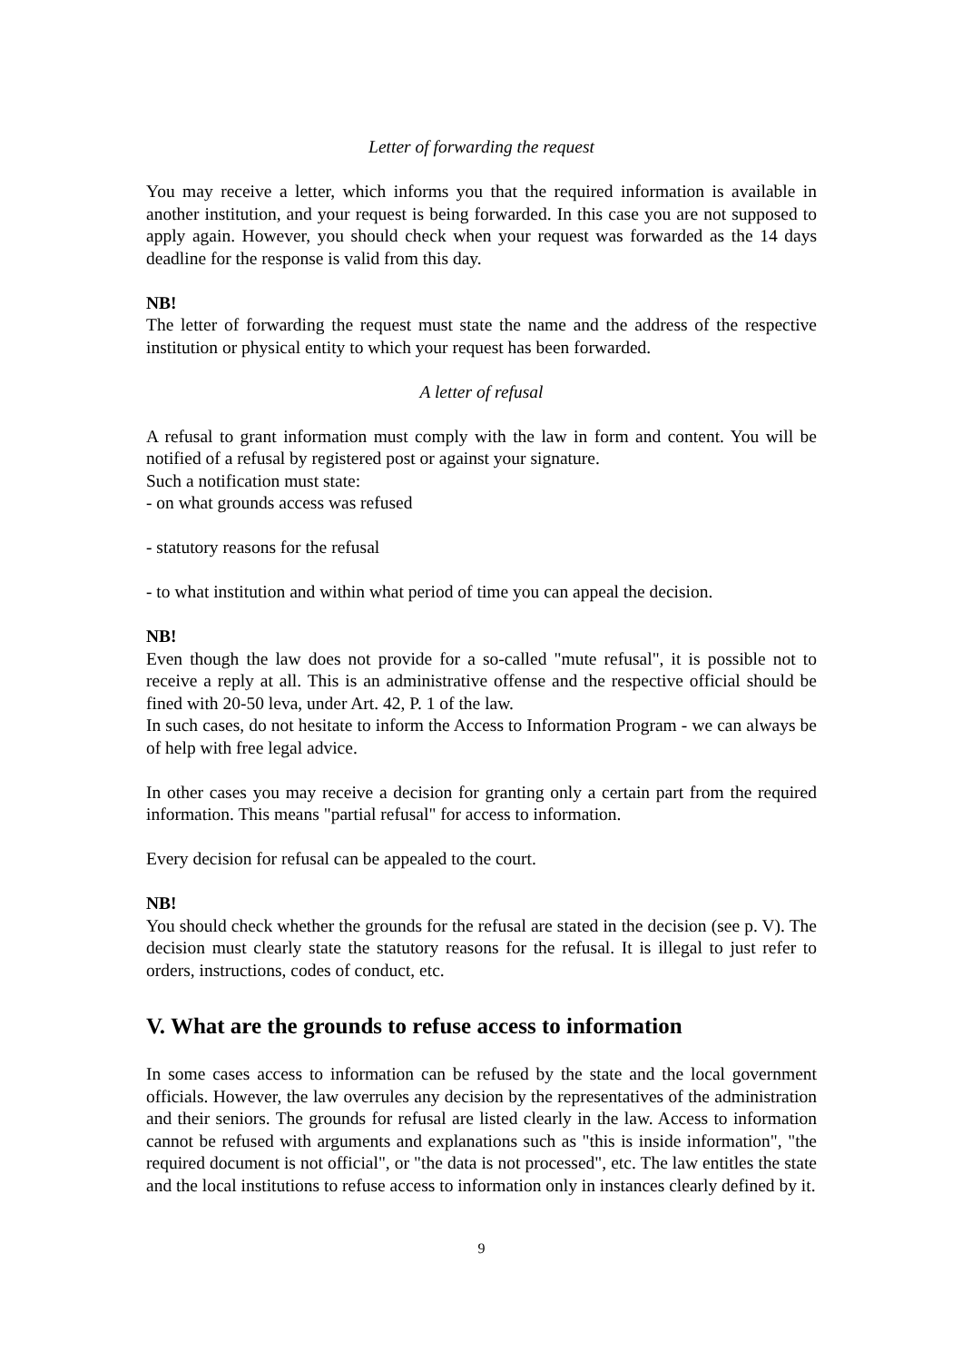Letter of forwarding the request
You may receive a letter, which informs you that the required information is available in another institution, and your request is being forwarded. In this case you are not supposed to apply again. However, you should check when your request was forwarded as the 14 days deadline for the response is valid from this day.
NB!
The letter of forwarding the request must state the name and the address of the respective institution or physical entity to which your request has been forwarded.
A letter of refusal
A refusal to grant information must comply with the law in form and content. You will be notified of a refusal by registered post or against your signature.
Such a notification must state:
- on what grounds access was refused
- statutory reasons for the refusal
- to what institution and within what period of time you can appeal the decision.
NB!
Even though the law does not provide for a so-called "mute refusal", it is possible not to receive a reply at all. This is an administrative offense and the respective official should be fined with 20-50 leva, under Art. 42, P. 1 of the law.
In such cases, do not hesitate to inform the Access to Information Program - we can always be of help with free legal advice.
In other cases you may receive a decision for granting only a certain part from the required information. This means "partial refusal" for access to information.
Every decision for refusal can be appealed to the court.
NB!
You should check whether the grounds for the refusal are stated in the decision (see p. V). The decision must clearly state the statutory reasons for the refusal. It is illegal to just refer to orders, instructions, codes of conduct, etc.
V. What are the grounds to refuse access to information
In some cases access to information can be refused by the state and the local government officials. However, the law overrules any decision by the representatives of the administration and their seniors. The grounds for refusal are listed clearly in the law. Access to information cannot be refused with arguments and explanations such as "this is inside information", "the required document is not official", or "the data is not processed", etc. The law entitles the state and the local institutions to refuse access to information only in instances clearly defined by it.
9